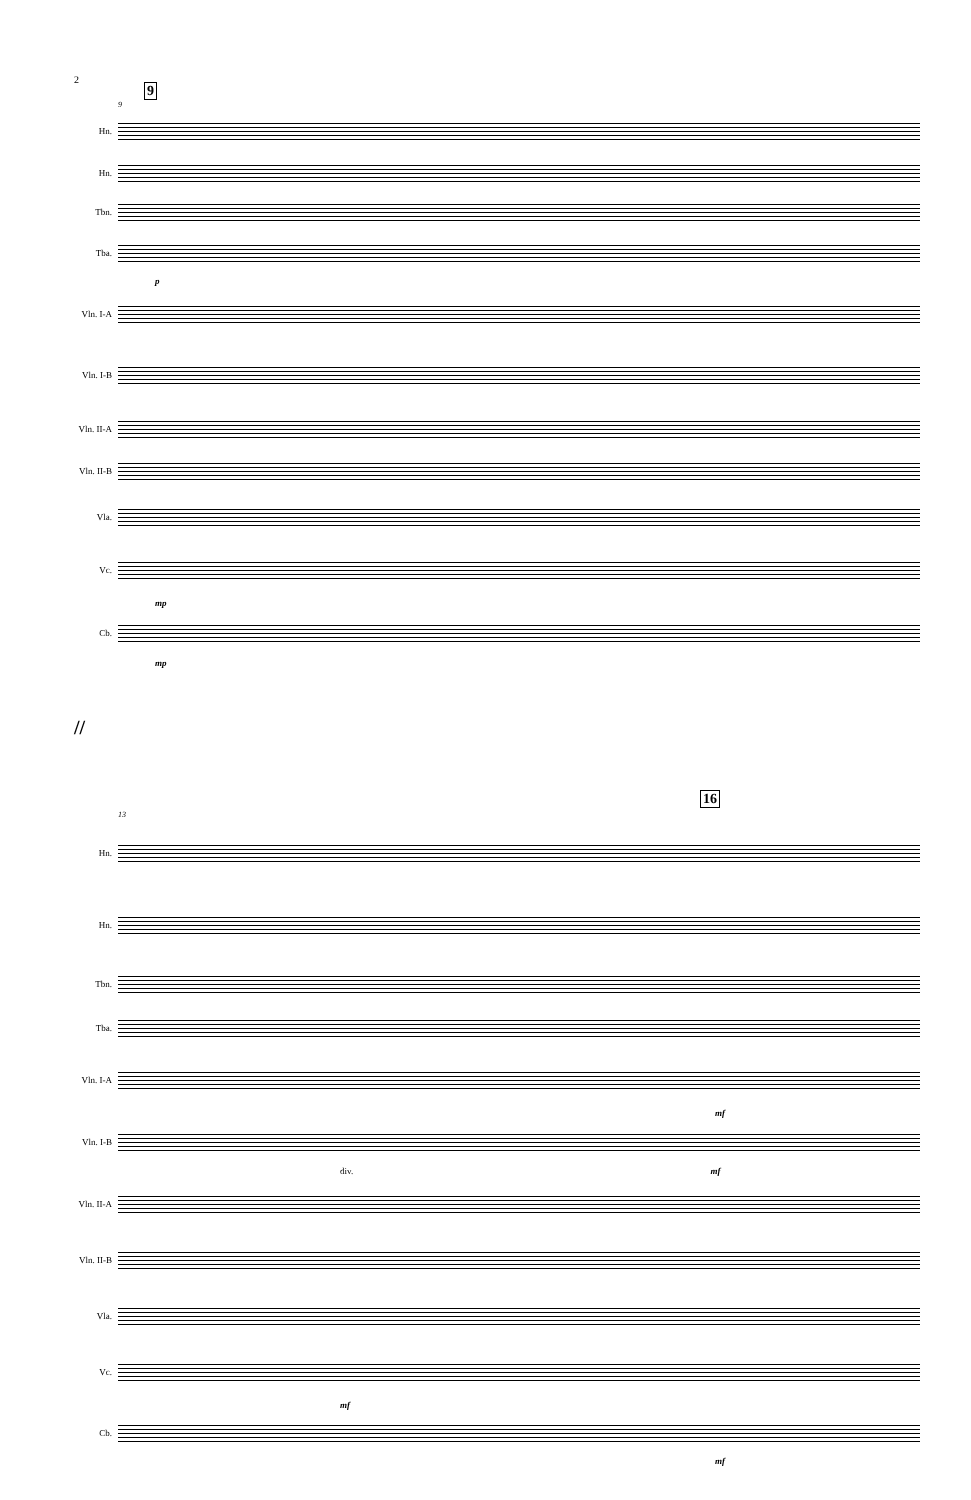2
9
9
Hn.
Hn.
Tbn.
Tba.
p
Vln. I-A
Vln. I-B
Vln. II-A
Vln. II-B
Vla.
Vc.
mp
Cb.
mp
//
16
13
Hn.
Hn.
Tbn.
Tba.
Vln. I-A
mf
Vln. I-B
div. mf
Vln. II-A
Vln. II-B
Vla.
Vc.
mf
Cb.
mf